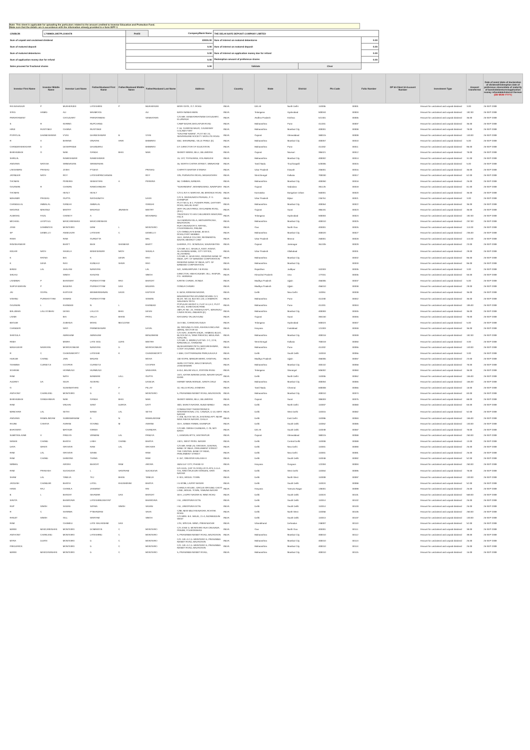Note: This sheet is applicable for uploading the particulars related to the amount credited to Investor Education and Protection Fund.
Make sure that the details are in accordance with the information already provided in e-form IEPF-1
| CIN/BCIN | L74899DL1957PLC000478 | Prefill | Company/Bank Name | THE DELHI SAFE DEPOSIT COMPANY LIMITED | | |
| Sum of unpaid and unclaimed dividend | | 22015.00 | | Sum of interest on matured debentures | | 0.00 |
| Sum of matured deposit | | 0.00 | | Sum of interest on matured deposit | | 0.00 |
| Sum of matured debentures | | 0.00 | | Sum of interest on application money due for refund | | 0.00 |
| Sum of application money due for refund | | 0.00 | | Redemption amount of preference shares | | 0.00 |
| Sales proceed for fractional shares | | 0.00 | | Validate | Clear | |
| Investor First Name | Investor Middle Name | Investor Last Name | Father/Husband First Name | Father/Husband Middle Name | Father/Husband Last Name | Address | Country | State | District | Pin Code | Folio Number | DP Id-Client Id-Account Number | Investment Type | Amount transferred | Date of event (date of declaration of dividend/redemption date of preference shares/date of maturity of bonds/debentures/application money refundable/interest thereon (DD-MON-YYYY) |
| --- | --- | --- | --- | --- | --- | --- | --- | --- | --- | --- | --- | --- | --- | --- | --- |
| RAI BAHADUR | P | MUKHERJEE | LATESHRIS | P | MUKHERJEE | MORI GATE, G.T. ROAD | INDIA | DELHI | North Delhi | 110006 | 00001 | | Amount for unclaimed and unpaid dividend | 3.00 | 26-SEP-2009 |
| SYED | HAMID | ALI | MAHMOOD | | ALI | BAGH NANHA MIAN | INDIA | Telangana | Hyderabad | 500044 | 00004 | | Amount for unclaimed and unpaid dividend | 192.00 | 26-SEP-2009 |
| PARVATANENY | | CHOUDARY | PARVATANENI | | VENKATARA | C/O MR. VENKATARATNAM CHOUDHRY, ELURVADA | INDIA | Andhra Pradesh | Krishna | 521301 | 00006 | | Amount for unclaimed and unpaid dividend | 36.00 | 26-SEP-2009 |
| S | R | KERING | RUPCHAND | | | CAMP BAZAR,SHOLAPUR ROAD | INDIA | Maharashtra | Pune | 411001 | 00007 | | Amount for unclaimed and unpaid dividend | 36.00 | 26-SEP-2009 |
| HIRJI | RUSTOMJI | CHAINA | RUSTOMJI | | | F-18, CUSROW BAUG, CAUSEWAY COLABA FORT | INDIA | Maharashtra | Mumbai City | 400001 | 00008 | | Amount for unclaimed and unpaid dividend | 78.00 | 26-SEP-2009 |
| POPATLAL | DHANESHWAR | VYAS | DHANESHWAR | B | VYAS | "GAUTAM' NIWAS", PLOT NO 24, SHIVRANJANI SOCIETY SATELITE ROAD | INDIA | Gujarat | Ahmedabad | 380015 | 00009 | | Amount for unclaimed and unpaid dividend | 140.00 | 26-SEP-2009 |
| R | V | BARAVE | VINAYAK | HARI | BHIMRAO | 5/62, SHIVANAND, VILLE PARLE (E) | INDIA | Maharashtra | Mumbai City | 400057 | 00010 | | Amount for unclaimed and unpaid dividend | 5.00 | 26-SEP-2009 |
| CHANDRASHEKHAR | D | DESHPANDE | DHUNDIRAJ | | BHIMRAO | DY. DIRECTOR OF EDUCATION | INDIA | Maharashtra | Pune | 411002 | 00011 | | Amount for unclaimed and unpaid dividend | 96.00 | 26-SEP-2009 |
| BHIKHUBHAI | G | NAIK | GANDA | BHAI | NAIK | SHANTI NIWAS, BILLI, BILLIMORIA | INDIA | Gujarat | Navsari | 396321 | 00012 | | Amount for unclaimed and unpaid dividend | 78.00 | 26-SEP-2009 |
| SHRILAL | | RAMESHWAR | RAMESHWAR | | | 15, 1ST, TOFALWADI, KOLABADEVI | INDIA | Maharashtra | Mumbai City | 400002 | 00014 | | Amount for unclaimed and unpaid dividend | 31.00 | 26-SEP-2009 |
| ANGARAI | NATESA | SRINIVASAN | SRINIVASAN | | | 46, NORTH CHITRA STREET, SRINAGAM | INDIA | Tamil Nadu | Tiruchirapalli | 620006 | 00015 | | Amount for unclaimed and unpaid dividend | 5.00 | 26-SEP-2009 |
| LAKSHMAN | PRASAD | JOSHI | PTDEVI | | PRASAD | CHIPATTI BARTER ETAWAH | INDIA | Uttar Pradesh | Etawah | 206001 | 00016 | | Amount for unclaimed and unpaid dividend | 36.00 | 26-SEP-2009 |
| JATINDER | NATH | ROY | LATESHPANCHANAN | | ROY | 378, PURVASTHI ROAD, MADHUGARH | INDIA | West Bengal | Kolkata | 700030 | 00017 | | Amount for unclaimed and unpaid dividend | 62.00 | 26-SEP-2009 |
| THOMAS | | PEREIRA | SEBASTIAN | A | PEREIRA | 58, CHIMBAI, BANDRA | INDIA | Maharashtra | Mumbai City | 400050 | 00018 | | Amount for unclaimed and unpaid dividend | 26.00 | 26-SEP-2009 |
| GAJANAN | R | CHAVAN | RAMCHANDRA | | | "SUKHNIWAS", MOHMADWADI, NAVAPURA | INDIA | Gujarat | Vadodara | 391125 | 00019 | | Amount for unclaimed and unpaid dividend | 81.00 | 26-SEP-2009 |
| THOMAS | | HEALY | HEALY | | | C/O D.R.F.H. NAROHA, 99, BRIGADE ROAD | INDIA | Karnataka | Bangalore Urban | 560001 | 00020 | | Amount for unclaimed and unpaid dividend | 36.00 | 26-SEP-2009 |
| MAHABIR | PRASAD | GUPTA | RAGHUNATH | | DASS | C/O S. RAGHUNATH PRASAD, P. O. DHAMPUR | INDIA | Uttar Pradesh | Bijnor | 246761 | 00021 | | Amount for unclaimed and unpaid dividend | 3.00 | 26-SEP-2009 |
| CHANDULAL | AMBALAL | GANDHI | AMBALAL | | GANDHI | PLOT NO.5, B-2, PUSHPA PARK, DAFTARY ROAD, MALAD EAST | INDIA | Maharashtra | Mumbai City | 400064 | 00022 | | Amount for unclaimed and unpaid dividend | 36.00 | 26-SEP-2009 |
| NAGARJI | MAKANJI | MISTRY | MAKANJI | JINABHAI | MISTRY | VAPI TALUKA PARDI, VIA DAMAN ROAD, (R.S.) | INDIA | Gujarat | Surat | 396191 | 00023 | | Amount for unclaimed and unpaid dividend | 36.00 | 26-SEP-2009 |
| ALIMOHD | FAZIL | CHENOY | A | | MOHAMAD | TRUSTEES TO HIS CHILDREN'S WAKF,RED HILLS | INDIA | Telangana | Hyderabad | 500004 | 00024 | | Amount for unclaimed and unpaid dividend | 192.00 | 26-SEP-2009 |
| MICHAEL | LEOPOLD | MASCARENHAS | MASCARENHAS | | | 16-A MARIAN VILLA, MATHARPACADI, MAZAGAON | INDIA | Maharashtra | Mumbai City | 400010 | 00025 | | Amount for unclaimed and unpaid dividend | 257.00 | 26-SEP-2009 |
| JOSE | DOMINGOS | MONTEIRO | DRM | L | MONTEIRO | RUA CRUSADOR S. RAFAEL, FOUNTAINHAS, PANJIM | INDIA | Goa | North Goa | 403001 | 00026 | | Amount for unclaimed and unpaid dividend | 114.00 | 26-SEP-2009 |
| SP | DEMELLO | ANSELKAR | LATESHV | C | DEMELLO | C/O GRINDLAYS BANK, 90 M.G. ROAD,FORT MUMBAI | INDIA | Maharashtra | Mumbai City | 400020 | 00027 | | Amount for unclaimed and unpaid dividend | 236.00 | 26-SEP-2009 |
| RISHI | | RAM | GURDITTA | | MAL | 18-A, SHIVAJI COLONY, REGIMANTAL BAZAR, MEERUT CANT | INDIA | Uttar Pradesh | Meerut | 260001 | 00028 | | Amount for unclaimed and unpaid dividend | 114.00 | 26-SEP-2009 |
| RAVISHANKAR | | BHATT | BHAI | SHANKAR | BHATT | DHARKA, P.O. SONGUDH, SAURASHTRA | INDIA | Gujarat | Jamnagar | 361335 | 00029 | | Amount for unclaimed and unpaid dividend | 23.00 | 26-SEP-2009 |
| KEDAR | NATH | SHUKLA | BISHESHWAR | NATH | SHUKLA | C/O MR. B.C. SHUKLA, ASST. AGENT, ALLAHABAD BANK, CITY OFFICE, ALLAHABAD | INDIA | Uttar Pradesh | Allahabad | | 00031 | | Amount for unclaimed and unpaid dividend | 29.00 | 26-SEP-2009 |
| K | RATNA | BAI | K | DEVAI | RAO | C/O MR. K. DEVA RAO, RESERVE BANK OF INDIA, DPT. OF BANKING CORPORATION | INDIA | Maharashtra | Mumbai City | | 00032 | | Amount for unclaimed and unpaid dividend | 96.00 | 26-SEP-2009 |
| K | DEVA | RAO | KUNDAJI | SHIVA | RAO | RESERVE BANK OF INDIA, DPT. OF BANKING CORPORATION | INDIA | Maharashtra | Mumbai City | | 00033 | | Amount for unclaimed and unpaid dividend | 96.00 | 26-SEP-2009 |
| BANSI | LAL | JHALANI | NARAYAN | | LAL | 522, SARDARPURA 7-B ROAD | INDIA | Rajasthan | Jodhpur | 342003 | 00035 | | Amount for unclaimed and unpaid dividend | 3.00 | 26-SEP-2009 |
| SADHU | | SINGH | KHAZAN | | SINGH | DIRECTOR, HIM ACADEMY, VILL. RAIPUR, P.O. HARWADI | INDIA | Himachal Pradesh | Una | 177031 | 00036 | | Amount for unclaimed and unpaid dividend | 55.00 | 26-SEP-2009 |
| LAXMIBAI | P | BHAGWAT | PURSHOTTAM | RAO | BHAGAT | KARTIK CHAWK, GONDA | INDIA | Madhya Pradesh | Ujjain | 456006 | 00037 | | Amount for unclaimed and unpaid dividend | 5.00 | 26-SEP-2009 |
| SURYA NARAIN | P | BADERA | PURSHOTTAM | DAS | BADERA | GONDA CHAWKI | INDIA | Madhya Pradesh | Ujjain | 456010 | 00038 | | Amount for unclaimed and unpaid dividend | 29.00 | 26-SEP-2009 |
| JAI | GOPAL | KAPOOR | BRAMKRISHNAN | DASS | KAPOOR | K-18/19, KRISHNA NAGAR, | INDIA | Delhi | New Delhi | 110051 | 00039 | | Amount for unclaimed and unpaid dividend | 36.00 | 26-SEP-2009 |
| VISHNU | PURSHOTTAM | SOMAN | PURSHOTTAM | | SOMAN | MAHARASHTRA HOUSING BOARD CLY, BLDG. NO.18, BLK NO.120, LOKMANYA SADASHIV PETH | INDIA | Maharashtra | Pune | 411030 | 00042 | | Amount for unclaimed and unpaid dividend | 36.00 | 26-SEP-2009 |
| GAJANAN | L | KHANDKE | N | L | KHANDKE | POPULAR HEIGHT-4, FLAT H-1,H-2, PLOT NO.301, KOREGAON PARK | INDIA | Maharashtra | Pune | 411001 | 00044 | | Amount for unclaimed and unpaid dividend | 195.00 | 26-SEP-2009 |
| BALUBHAI | LALLOOBHAI | DESAI | LALLOO | BHAI | DESAI | 28/FLAT NO. 23, TAKSHILA APT., MAHAKALI CAVES ROAD, ANDHERI (E) | INDIA | Maharashtra | Mumbai City | 400093 | 00045 | | Amount for unclaimed and unpaid dividend | 36.00 | 26-SEP-2009 |
| LAXMI | | BAI | VALLA | BHAIS | PATEL | KHOLWAD TALUKA KUNJ | INDIA | Gujarat | Surat | 394150 | 00046 | | Amount for unclaimed and unpaid dividend | 78.00 | 26-SEP-2009 |
| BEGUM | | ZUBAIDA | MOHD | MUCZZAM | | 16-3-381, CHANCHALGUDA | INDIA | Telangana | Hyderabad | 500024 | 00047 | | Amount for unclaimed and unpaid dividend | 5.00 | 26-SEP-2009 |
| CHANDER | | WATI | PARMESHWAR | | DAYAL | 48, GROUND FLOOR, ASHOKA ENCLAVE (MAIN), SECTOR-34 | INDIA | Haryana | Faridabad | 121003 | 00048 | | Amount for unclaimed and unpaid dividend | 36.00 | 26-SEP-2009 |
| SHEGULA | | ABRAHAM | ABRAHAM | | BENJAMANI | C/O ISAC JOSEPH ESQR., HAMEED BLDG. BLOCK NO.5, TANK PAKHODI, MAULANA AZAD RD. | INDIA | Maharashtra | Mumbai City | 400018 | 00049 | | Amount for unclaimed and unpaid dividend | 192.00 | 26-SEP-2009 |
| REBA | | MISRA | LATE SOD | LDRS | MISTRA | C/O MR. S. MISRA,FLAT NO. 2-C, 22 B, NANDWILLE, GARDENS | INDIA | West Bengal | Kolkata | 700019 | 00050 | | Amount for unclaimed and unpaid dividend | 3.00 | 26-SEP-2009 |
| MADHUKAR | NARAYAN | MORGAONKAR | NARAYAN | D | MORGAONKAR | 95,SHUKRWAR PETH, MAYURESHWAR, COOP. HOUSING. SOCIETY | INDIA | Maharashtra | Pune | 411002 | 00055 | | Amount for unclaimed and unpaid dividend | 140.00 | 26-SEP-2009 |
| R | C | CHAKRABORTY | LATESHK | K | CHAKRABORTY | I-1854, CHITTARANJAN PARK,KALKAJI | INDIA | Delhi | South Delhi | 110019 | 00056 | | Amount for unclaimed and unpaid dividend | 3.00 | 26-SEP-2009 |
| HUKUM | CHAND | JAIN | MADAN | | MOHA | 100 GOPAL MANDIR MARG, KANTHAL | INDIA | Madhya Pradesh | Ujjain | 456006 | 00057 | | Amount for unclaimed and unpaid dividend | 23.00 | 26-SEP-2009 |
| TEHMINA | CURSETJI | COOPER | CURSETJI | | COOPER | AVAN COTTAGE, MALCOM BAUG, JOGESHWARI | INDIA | Maharashtra | Mumbai City | 400102 | 00058 | | Amount for unclaimed and unpaid dividend | 78.00 | 26-SEP-2009 |
| SOHRAB | | HORMUSJI | HURMUSJI | | VAKHARIA | 8-414, BALAN VILLA, STATION ROAD | INDIA | Telangana | Warangal | 506002 | 00060 | | Amount for unclaimed and unpaid dividend | 36.00 | 26-SEP-2009 |
| RAM | | NATH | BANWARI | LALL | GUPTA | 1572, KATRA NARAIN DASS, NAHAR SADAT KHAN | INDIA | Delhi | North Delhi | 110006 | 00062 | | Amount for unclaimed and unpaid dividend | 156.00 | 26-SEP-2009 |
| AUDREY | DA | SILVA | ADVERD | | DASILVA | HERMIT MAIN AVENUE, SANTA CRUZ | INDIA | Maharashtra | Mumbai City | 400054 | 00065 | | Amount for unclaimed and unpaid dividend | 156.00 | 26-SEP-2009 |
| G | | SUSAINATHAN | G | P | PILLAY | 32, HILLS ROAD, EGMORA | INDIA | Tamil Nadu | Chennai | 600008 | 00066 | | Amount for unclaimed and unpaid dividend | 18.00 | 26-SEP-2009 |
| ANTHONY | CHARLESD | MONTEIRO | D | C | MONTEIRO | 5, PRASANNA NESBIT ROAD, MAZAGAON | INDIA | Maharashtra | Mumbai City | 400010 | 00074 | | Amount for unclaimed and unpaid dividend | 83.00 | 26-SEP-2009 |
| BHIKHUBHAI | GANDHABHAI | NAIK | GANDA | BHAI | NAIK | SHANTI NIWAS, BILLI, BILLIMORIA | INDIA | Gujarat | Surat | 395003 | 00075 | | Amount for unclaimed and unpaid dividend | 88.00 | 26-SEP-2009 |
| RAM | | VADHAI | SANT | DURGA | DATT | 30/3, SHAKTI NAGAR, SUBZI MANDI | INDIA | Delhi | North Delhi | 110007 | 00080 | | Amount for unclaimed and unpaid dividend | 65.00 | 26-SEP-2009 |
| MANOHAR | LAL | SETHI | BANSI | LAL | SETHI | CONSULTANT THERATRONICS INTERNATIONAL LTD. CANADA, D-10, KIRTI NAGAR | INDIA | Delhi | West Delhi | 110015 | 00082 | | Amount for unclaimed and unpaid dividend | 52.00 | 26-SEP-2009 |
| ANGARAI | RAMALINGAM | SUBRAMANIAM | A | N | RAMALINGAM | C-208, BLOCK NO.25, EASTEND APT. NEAR NEW ASHOK NAGAR, CHILLA | INDIA | Delhi | East Delhi | 110096 | 00084 | | Amount for unclaimed and unpaid dividend | 156.00 | 26-SEP-2009 |
| RAJINI | CHHAYA | ASRANI | GOVIND | M | ASRANI | 33-A, SAINIK FARMS, KHANPUR | INDIA | Delhi | South Delhi | 110062 | 00085 | | Amount for unclaimed and unpaid dividend | 130.00 | 26-SEP-2009 |
| BHAGWATI | | MATHUR | GIRISH | | CHANDRA | C/O MR. GIRISH CHANDRA, C-79, NITI BAGH | INDIA | DELHI | South Delhi | 110049 | 00087 | | Amount for unclaimed and unpaid dividend | 78.00 | 26-SEP-2009 |
| SUMITRALAXMI | V | PANDYA | VIRMANI | LAL | PANDYA | 1, AANGAN APTS, VASTRAPUR | INDIA | Gujarat | Ahmedabad | 380015 | 00088 | | Amount for unclaimed and unpaid dividend | 260.00 | 26-SEP-2009 |
| NANAK | CHAND | BHATIA | LABH | CHAND | BHATIA | 13/21, WEST PATEL NAGAR | INDIA | Delhi | Central Delhi | 110008 | 00089 | | Amount for unclaimed and unpaid dividend | 13.00 | 26-SEP-2009 |
| DAYA | WANTI | GROVER | RAM | LAL | GROVER | C/O MR. RAM LAL GROVER, CENTRAL BANK OF INDIA, PARLIAMENT STREET | INDIA | Delhi | New Delhi | 110001 | 00090 | | Amount for unclaimed and unpaid dividend | 26.00 | 26-SEP-2009 |
| RAM | LAL | GROVER | SAHIB | | RAM | THE CENTRAL BANK OF INDIA, PARLIAMENT STREET | INDIA | Delhi | New Delhi | 110001 | 00091 | | Amount for unclaimed and unpaid dividend | 26.00 | 26-SEP-2009 |
| RAM | CHAND | DHINGRA | THANA | | RAM | E-157, GREATER KAILASH-II | INDIA | Delhi | South Delhi | 110048 | 00092 | | Amount for unclaimed and unpaid dividend | 52.00 | 26-SEP-2009 |
| NIRMAL | | ARORA | BHAGAT | RAM | ARORA | 4626 DLF CITY, PHASE-IV | INDIA | Haryana | Gurgaon | 122004 | 00094 | | Amount for unclaimed and unpaid dividend | 260.00 | 26-SEP-2009 |
| RAM | PRAKASH | SUCHDEVA | L | SANTRAM | SUCHDEVA | DG-111/D, (1ST FLOOR),LIG FLATS, D.D.A. G-8, AREA RAJOURI GARDEN, HARI NAGAR | INDIA | Delhi | West Delhi | 110064 | 00095 | | Amount for unclaimed and unpaid dividend | 78.00 | 26-SEP-2009 |
| SHAM | LAL | TANEJA | TEJ | BHAN | TANEJA | E-3/11, MODEL TOWN | INDIA | Delhi | North West | 110009 | 00097 | | Amount for unclaimed and unpaid dividend | 130.00 | 26-SEP-2009 |
| JAGDISH | CHANDAR | BHATIA | LATEL | KHUSHIRAM | BHATIA | I-D-97/98, LAJPAT NAGAR | INDIA | Delhi | South Delhi | 110024 | 00098 | | Amount for unclaimed and unpaid dividend | 52.00 | 26-SEP-2009 |
| HANS | RAJ | CHAWLA | JASWANT | | RAI | CHAWLA HOUSE, CIRCUS GROUND CHOTI LANE, MODEL TOWN, YAMUNA NAGAR | INDIA | Haryana | Yamuna Nagar | 135001 | 00099 | | Amount for unclaimed and unpaid dividend | 26.00 | 26-SEP-2009 |
| B | L | BHAGAT | ISHAWAR | DAS | BHAGAT | 40-A, LAJPAT NAGAR-IV, RING ROAD | INDIA | Delhi | South Delhi | 110024 | 00101 | | Amount for unclaimed and unpaid dividend | 569.00 | 26-SEP-2009 |
| SAVITA | | BHARGAVA | LATESHRIKASHYAP | | BHARGAVA | I-51, JANGPURA EXTN. | INDIA | Delhi | South Delhi | 110014 | 00102 | | Amount for unclaimed and unpaid dividend | 26.00 | 26-SEP-2009 |
| RUP | SINGH | SASAN | SATMA | SINGH | SASAN | I-51, JANGPURA EXTN. | INDIA | Delhi | South Delhi | 110014 | 00103 | | Amount for unclaimed and unpaid dividend | 26.00 | 26-SEP-2009 |
| R | C | SHARMA | PTBHAWANI | | SAHA | C/99, NEW MULTAN NAGAR, ROHTAK ROAD | INDIA | Delhi | North West | 110058 | 00105 | | Amount for unclaimed and unpaid dividend | 260.00 | 26-SEP-2009 |
| RANJIT | SINGH | GILL | WARYAM | | SINGH | C/O MRS. B.K. MALIK, 21-A, NIZAMUDDIN WEST | INDIA | Delhi | South Delhi | 110013 | 00107 | | Amount for unclaimed and unpaid dividend | 130.00 | 26-SEP-2009 |
| RAM | | CHAMELI | LATE SHLAKSHMI | DAS | | 17/4, SPECIAL WING, PREM NAGAR | INDIA | Uttarakhand | Dehradun | 248007 | 00110 | | Amount for unclaimed and unpaid dividend | 52.00 | 26-SEP-2009 |
| MARIE | MASCARENHAS | MONTEIRO | DOMINGOS | C | MONTEIRO | C/O JOSE D. MONTEIRO RUA CRUSADR, PANJIM, FOUNTAINHAS | INDIA | Goa | North Goa | 403001 | 00111 | | Amount for unclaimed and unpaid dividend | 39.00 | 26-SEP-2009 |
| ANTHONY | CHARLESD | MONTEIRO | LATESHRID | C | MONTEIRO | 5, PRASANNA NESBIT ROAD, MAZAGAON | INDIA | Maharashtra | Mumbai City | 400010 | 00112 | | Amount for unclaimed and unpaid dividend | 39.00 | 26-SEP-2009 |
| MYRA | DUATE | MONTEIRO | D | C | MONTEIRO | C/O. DR. A.C.D. MONTEIRO 5, PRASANNA NESBIT ROAD, MAZAGAON | INDIA | Maharashtra | Mumbai City | 400010 | 00113 | | Amount for unclaimed and unpaid dividend | 26.00 | 26-SEP-2009 |
| FREDERICK | | MONTEIRO | D | C | MONTEIRO | C/O. DR. A.C.D. MONTEIRO 5, PRASANNA NESBIT ROAD, MAZAGAON | INDIA | Maharashtra | Mumbai City | 400010 | 00114 | | Amount for unclaimed and unpaid dividend | 26.00 | 26-SEP-2009 |
| MARIE | MASCERANHAS | MONTEIRO | D | C | MONTEIRO | 5, PRASANNA NESBIT ROAD, | INDIA | Maharashtra | Mumbai City | 400010 | 00115 | | Amount for unclaimed and unpaid dividend | 16.00 | 26-SEP-2009 |